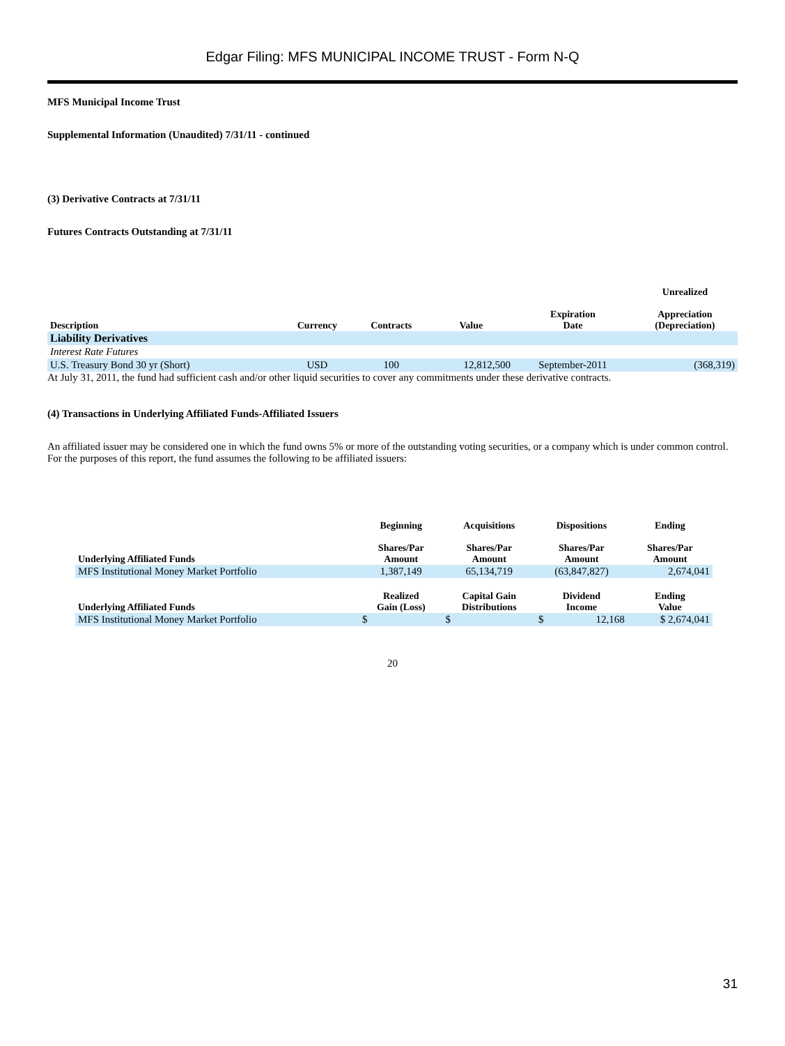Edgar Filing: MFS MUNICIPAL INCOME TRUST - Form N-Q
MFS Municipal Income Trust
Supplemental Information (Unaudited) 7/31/11 - continued
(3) Derivative Contracts at 7/31/11
Futures Contracts Outstanding at 7/31/11
| Description | Currency | Contracts | Value | Expiration Date | Unrealized Appreciation (Depreciation) |
| --- | --- | --- | --- | --- | --- |
| Liability Derivatives | | | | | |
| Interest Rate Futures | | | | | |
| U.S. Treasury Bond 30 yr (Short) | USD | 100 | 12,812,500 | September-2011 | (368,319) |
At July 31, 2011, the fund had sufficient cash and/or other liquid securities to cover any commitments under these derivative contracts.
(4) Transactions in Underlying Affiliated Funds-Affiliated Issuers
An affiliated issuer may be considered one in which the fund owns 5% or more of the outstanding voting securities, or a company which is under common control. For the purposes of this report, the fund assumes the following to be affiliated issuers:
| Underlying Affiliated Funds | Beginning Shares/Par Amount | Acquisitions Shares/Par Amount | Dispositions Shares/Par Amount | Ending Shares/Par Amount |
| --- | --- | --- | --- | --- |
| MFS Institutional Money Market Portfolio | 1,387,149 | 65,134,719 | (63,847,827) | 2,674,041 |
| Underlying Affiliated Funds | Realized Gain (Loss) | Capital Gain Distributions | Dividend Income | Ending Value |
| MFS Institutional Money Market Portfolio | $ | $ | $ 12,168 | $ 2,674,041 |
20
31